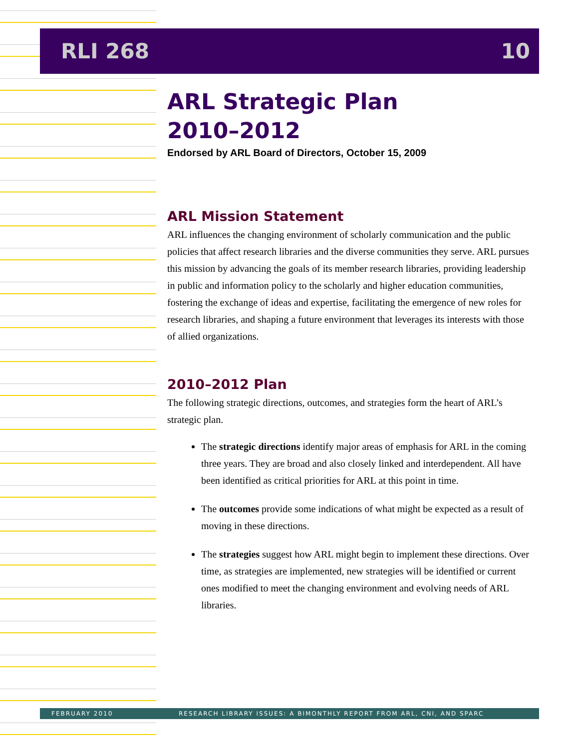RLI 268 10
ARL Strategic Plan
2010–2012
Endorsed by ARL Board of Directors, October 15, 2009
ARL Mission Statement
ARL influences the changing environment of scholarly communication and the public policies that affect research libraries and the diverse communities they serve. ARL pursues this mission by advancing the goals of its member research libraries, providing leadership in public and information policy to the scholarly and higher education communities, fostering the exchange of ideas and expertise, facilitating the emergence of new roles for research libraries, and shaping a future environment that leverages its interests with those of allied organizations.
2010–2012 Plan
The following strategic directions, outcomes, and strategies form the heart of ARL’s strategic plan.
The strategic directions identify major areas of emphasis for ARL in the coming three years. They are broad and also closely linked and interdependent. All have been identified as critical priorities for ARL at this point in time.
The outcomes provide some indications of what might be expected as a result of moving in these directions.
The strategies suggest how ARL might begin to implement these directions. Over time, as strategies are implemented, new strategies will be identified or current ones modified to meet the changing environment and evolving needs of ARL libraries.
FEBRUARY 2010 RESEARCH LIBRARY ISSUES: A BIMONTHLY REPORT FROM ARL, CNI, AND SPARC